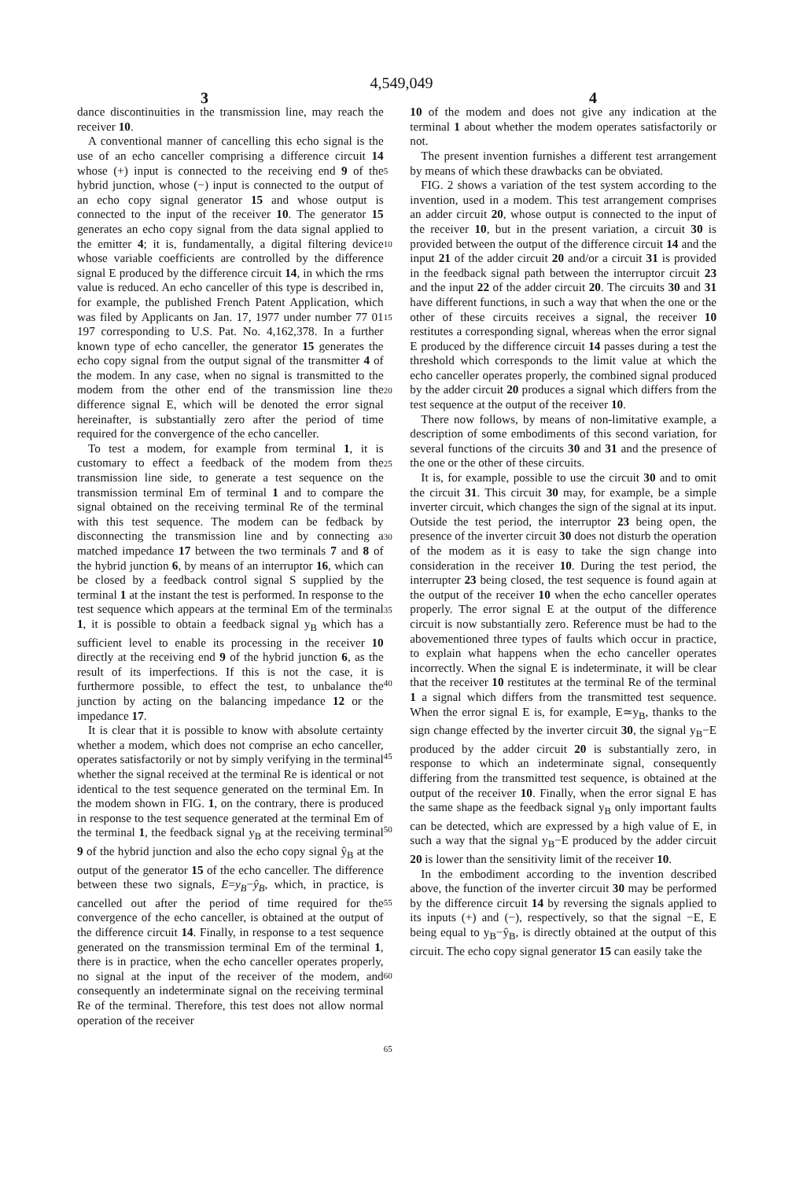4,549,049
3 4
dance discontinuities in the transmission line, may reach the receiver 10.
A conventional manner of cancelling this echo signal is the use of an echo canceller comprising a difference circuit 14 whose (+) input is connected to the receiving end 9 of the hybrid junction, whose (−) input is connected to the output of an echo copy signal generator 15 and whose output is connected to the input of the receiver 10. The generator 15 generates an echo copy signal from the data signal applied to the emitter 4; it is, fundamentally, a digital filtering device whose variable coefficients are controlled by the difference signal E produced by the difference circuit 14, in which the rms value is reduced. An echo canceller of this type is described in, for example, the published French Patent Application, which was filed by Applicants on Jan. 17, 1977 under number 77 01 197 corresponding to U.S. Pat. No. 4,162,378. In a further known type of echo canceller, the generator 15 generates the echo copy signal from the output signal of the transmitter 4 of the modem. In any case, when no signal is transmitted to the modem from the other end of the transmission line the difference signal E, which will be denoted the error signal hereinafter, is substantially zero after the period of time required for the convergence of the echo canceller.
To test a modem, for example from terminal 1, it is customary to effect a feedback of the modem from the transmission line side, to generate a test sequence on the transmission terminal Em of terminal 1 and to compare the signal obtained on the receiving terminal Re of the terminal with this test sequence. The modem can be fedback by disconnecting the transmission line and by connecting a matched impedance 17 between the two terminals 7 and 8 of the hybrid junction 6, by means of an interruptor 16, which can be closed by a feedback control signal S supplied by the terminal 1 at the instant the test is performed. In response to the test sequence which appears at the terminal Em of the terminal 1, it is possible to obtain a feedback signal y<sub>B</sub> which has a sufficient level to enable its processing in the receiver 10 directly at the receiving end 9 of the hybrid junction 6, as the result of its imperfections. If this is not the case, it is furthermore possible, to effect the test, to unbalance the junction by acting on the balancing impedance 12 or the impedance 17.
It is clear that it is possible to know with absolute certainty whether a modem, which does not comprise an echo canceller, operates satisfactorily or not by simply verifying in the terminal whether the signal received at the terminal Re is identical or not identical to the test sequence generated on the terminal Em. In the modem shown in FIG. 1, on the contrary, there is produced in response to the test sequence generated at the terminal Em of the terminal 1, the feedback signal y<sub>B</sub> at the receiving terminal 9 of the hybrid junction and also the echo copy signal ŷ<sub>B</sub> at the output of the generator 15 of the echo canceller. The difference between these two signals, E=y<sub>B</sub>−ŷ<sub>B</sub>, which, in practice, is cancelled out after the period of time required for the convergence of the echo canceller, is obtained at the output of the difference circuit 14. Finally, in response to a test sequence generated on the transmission terminal Em of the terminal 1, there is in practice, when the echo canceller operates properly, no signal at the input of the receiver of the modem, and consequently an indeterminate signal on the receiving terminal Re of the terminal. Therefore, this test does not allow normal operation of the receiver
5
10
15
20
25
30
35
40
45
50
55
60
65
10 of the modem and does not give any indication at the terminal 1 about whether the modem operates satisfactorily or not.
The present invention furnishes a different test arrangement by means of which these drawbacks can be obviated.
FIG. 2 shows a variation of the test system according to the invention, used in a modem. This test arrangement comprises an adder circuit 20, whose output is connected to the input of the receiver 10, but in the present variation, a circuit 30 is provided between the output of the difference circuit 14 and the input 21 of the adder circuit 20 and/or a circuit 31 is provided in the feedback signal path between the interruptor circuit 23 and the input 22 of the adder circuit 20. The circuits 30 and 31 have different functions, in such a way that when the one or the other of these circuits receives a signal, the receiver 10 restitutes a corresponding signal, whereas when the error signal E produced by the difference circuit 14 passes during a test the threshold which corresponds to the limit value at which the echo canceller operates properly, the combined signal produced by the adder circuit 20 produces a signal which differs from the test sequence at the output of the receiver 10.
There now follows, by means of non-limitative example, a description of some embodiments of this second variation, for several functions of the circuits 30 and 31 and the presence of the one or the other of these circuits.
It is, for example, possible to use the circuit 30 and to omit the circuit 31. This circuit 30 may, for example, be a simple inverter circuit, which changes the sign of the signal at its input. Outside the test period, the interruptor 23 being open, the presence of the inverter circuit 30 does not disturb the operation of the modem as it is easy to take the sign change into consideration in the receiver 10. During the test period, the interrupter 23 being closed, the test sequence is found again at the output of the receiver 10 when the echo canceller operates properly. The error signal E at the output of the difference circuit is now substantially zero. Reference must be had to the abovementioned three types of faults which occur in practice, to explain what happens when the echo canceller operates incorrectly. When the signal E is indeterminate, it will be clear that the receiver 10 restitutes at the terminal Re of the terminal 1 a signal which differs from the transmitted test sequence. When the error signal E is, for example, E≃y<sub>B</sub>, thanks to the sign change effected by the inverter circuit 30, the signal y<sub>B</sub>−E produced by the adder circuit 20 is substantially zero, in response to which an indeterminate signal, consequently differing from the transmitted test sequence, is obtained at the output of the receiver 10. Finally, when the error signal E has the same shape as the feedback signal y<sub>B</sub> only important faults can be detected, which are expressed by a high value of E, in such a way that the signal y<sub>B</sub>−E produced by the adder circuit 20 is lower than the sensitivity limit of the receiver 10.
In the embodiment according to the invention described above, the function of the inverter circuit 30 may be performed by the difference circuit 14 by reversing the signals applied to its inputs (+) and (−), respectively, so that the signal −E, E being equal to y<sub>B</sub>−ŷ<sub>B</sub>, is directly obtained at the output of this circuit. The echo copy signal generator 15 can easily take the